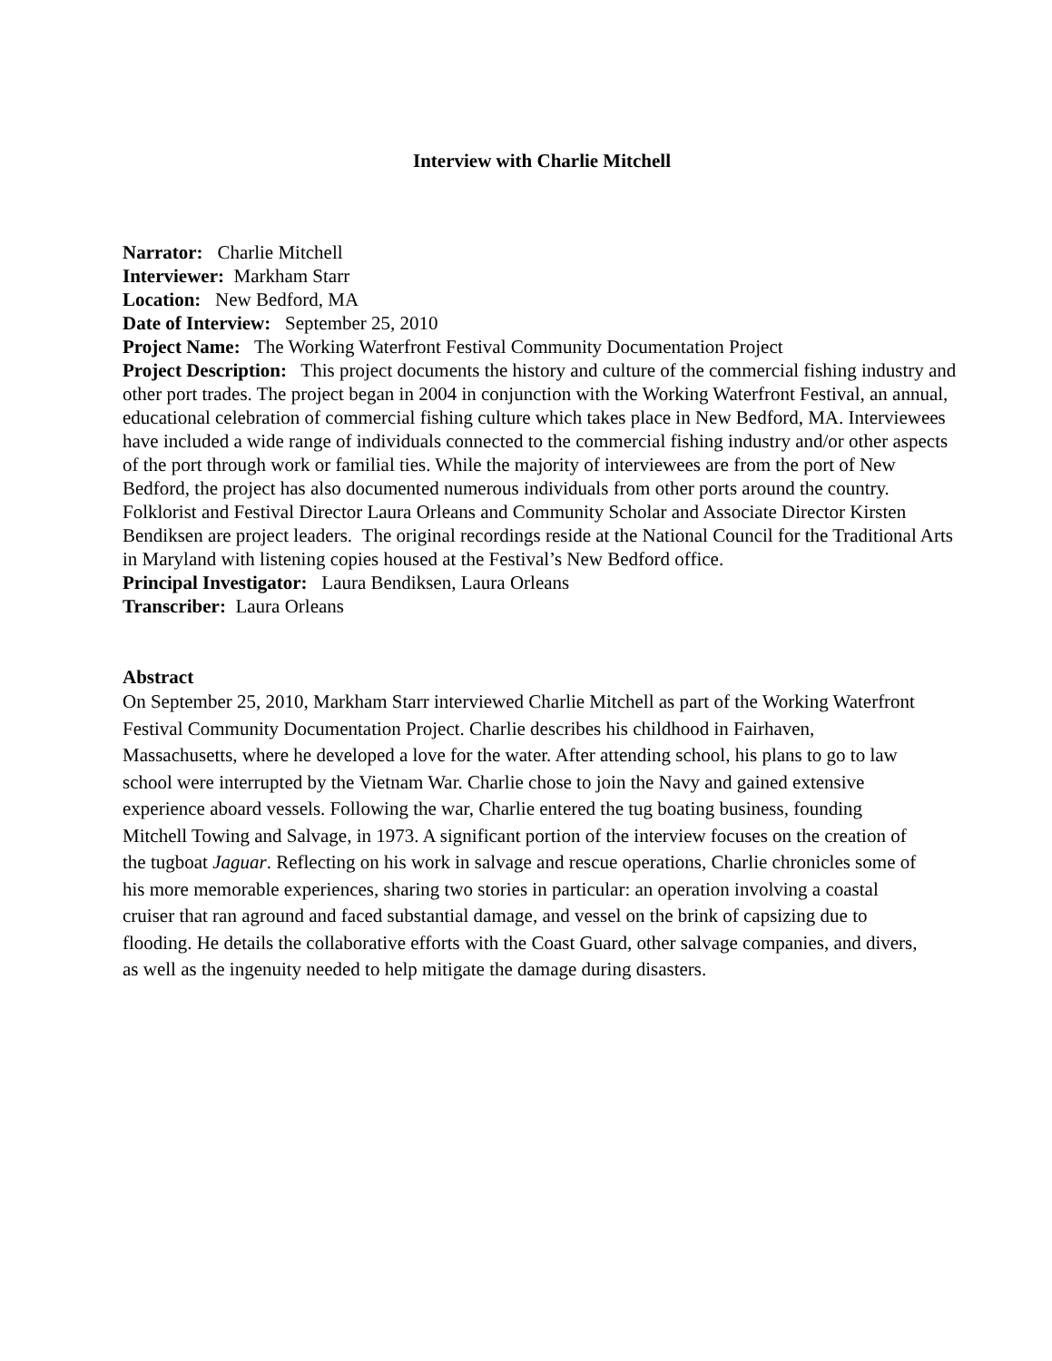Interview with Charlie Mitchell
Narrator: Charlie Mitchell
Interviewer: Markham Starr
Location: New Bedford, MA
Date of Interview: September 25, 2010
Project Name: The Working Waterfront Festival Community Documentation Project
Project Description: This project documents the history and culture of the commercial fishing industry and other port trades. The project began in 2004 in conjunction with the Working Waterfront Festival, an annual, educational celebration of commercial fishing culture which takes place in New Bedford, MA. Interviewees have included a wide range of individuals connected to the commercial fishing industry and/or other aspects of the port through work or familial ties. While the majority of interviewees are from the port of New Bedford, the project has also documented numerous individuals from other ports around the country. Folklorist and Festival Director Laura Orleans and Community Scholar and Associate Director Kirsten Bendiksen are project leaders. The original recordings reside at the National Council for the Traditional Arts in Maryland with listening copies housed at the Festival’s New Bedford office.
Principal Investigator: Laura Bendiksen, Laura Orleans
Transcriber: Laura Orleans
Abstract
On September 25, 2010, Markham Starr interviewed Charlie Mitchell as part of the Working Waterfront Festival Community Documentation Project. Charlie describes his childhood in Fairhaven, Massachusetts, where he developed a love for the water. After attending school, his plans to go to law school were interrupted by the Vietnam War. Charlie chose to join the Navy and gained extensive experience aboard vessels. Following the war, Charlie entered the tug boating business, founding Mitchell Towing and Salvage, in 1973. A significant portion of the interview focuses on the creation of the tugboat Jaguar. Reflecting on his work in salvage and rescue operations, Charlie chronicles some of his more memorable experiences, sharing two stories in particular: an operation involving a coastal cruiser that ran aground and faced substantial damage, and vessel on the brink of capsizing due to flooding. He details the collaborative efforts with the Coast Guard, other salvage companies, and divers, as well as the ingenuity needed to help mitigate the damage during disasters.